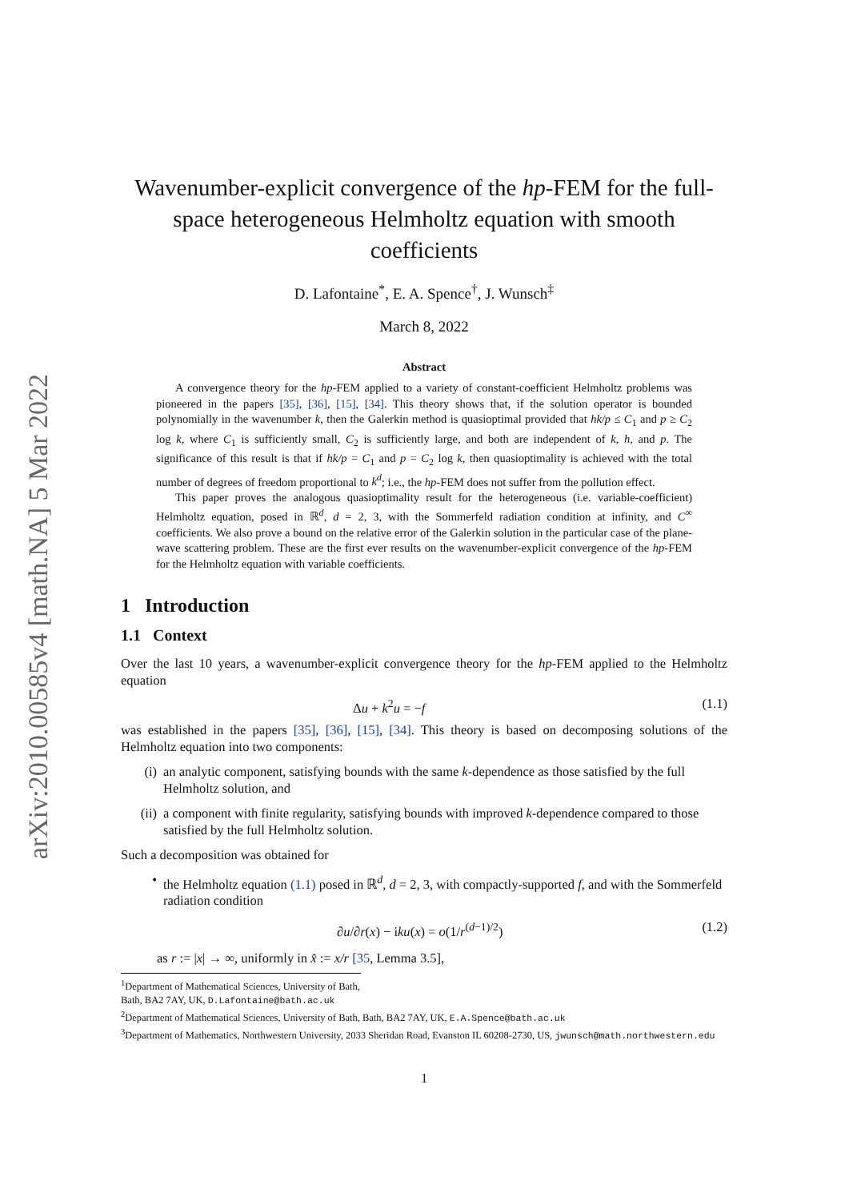arXiv:2010.00585v4 [math.NA] 5 Mar 2022
Wavenumber-explicit convergence of the hp-FEM for the full-space heterogeneous Helmholtz equation with smooth coefficients
D. Lafontaine<sup>*</sup>, E. A. Spence<sup>†</sup>, J. Wunsch<sup>‡</sup>
March 8, 2022
Abstract
A convergence theory for the hp-FEM applied to a variety of constant-coefficient Helmholtz problems was pioneered in the papers [35], [36], [15], [34]. This theory shows that, if the solution operator is bounded polynomially in the wavenumber k, then the Galerkin method is quasioptimal provided that hk/p ≤ C<sub>1</sub> and p ≥ C<sub>2</sub> log k, where C<sub>1</sub> is sufficiently small, C<sub>2</sub> is sufficiently large, and both are independent of k, h, and p. The significance of this result is that if hk/p = C<sub>1</sub> and p = C<sub>2</sub> log k, then quasioptimality is achieved with the total number of degrees of freedom proportional to k<sup>d</sup>; i.e., the hp-FEM does not suffer from the pollution effect.
This paper proves the analogous quasioptimality result for the heterogeneous (i.e. variable-coefficient) Helmholtz equation, posed in ℝ<sup>d</sup>, d = 2, 3, with the Sommerfeld radiation condition at infinity, and C<sup>∞</sup> coefficients. We also prove a bound on the relative error of the Galerkin solution in the particular case of the plane-wave scattering problem. These are the first ever results on the wavenumber-explicit convergence of the hp-FEM for the Helmholtz equation with variable coefficients.
1 Introduction
1.1 Context
Over the last 10 years, a wavenumber-explicit convergence theory for the hp-FEM applied to the Helmholtz equation
Δu + k<sup>2</sup>u = −f (1.1)
was established in the papers [35], [36], [15], [34]. This theory is based on decomposing solutions of the Helmholtz equation into two components:
(i) an analytic component, satisfying bounds with the same k-dependence as those satisfied by the full Helmholtz solution, and
(ii) a component with finite regularity, satisfying bounds with improved k-dependence compared to those satisfied by the full Helmholtz solution.
Such a decomposition was obtained for
• the Helmholtz equation (1.1) posed in ℝ<sup>d</sup>, d = 2, 3, with compactly-supported f, and with the Sommerfeld radiation condition
∂u/∂r(x) − iku(x) = o(1/r<sup>(d−1)/2</sup>) (1.2)
as r := |x| → ∞, uniformly in x̂ := x/r [35, Lemma 3.5],
<sup>1</sup> Department of Mathematical Sciences, University of Bath, Bath, BA2 7AY, UK, D.Lafontaine@bath.ac.uk
<sup>2</sup> Department of Mathematical Sciences, University of Bath, Bath, BA2 7AY, UK, E.A.Spence@bath.ac.uk
<sup>3</sup> Department of Mathematics, Northwestern University, 2033 Sheridan Road, Evanston IL 60208-2730, US, jwunsch@math.northwestern.edu
1